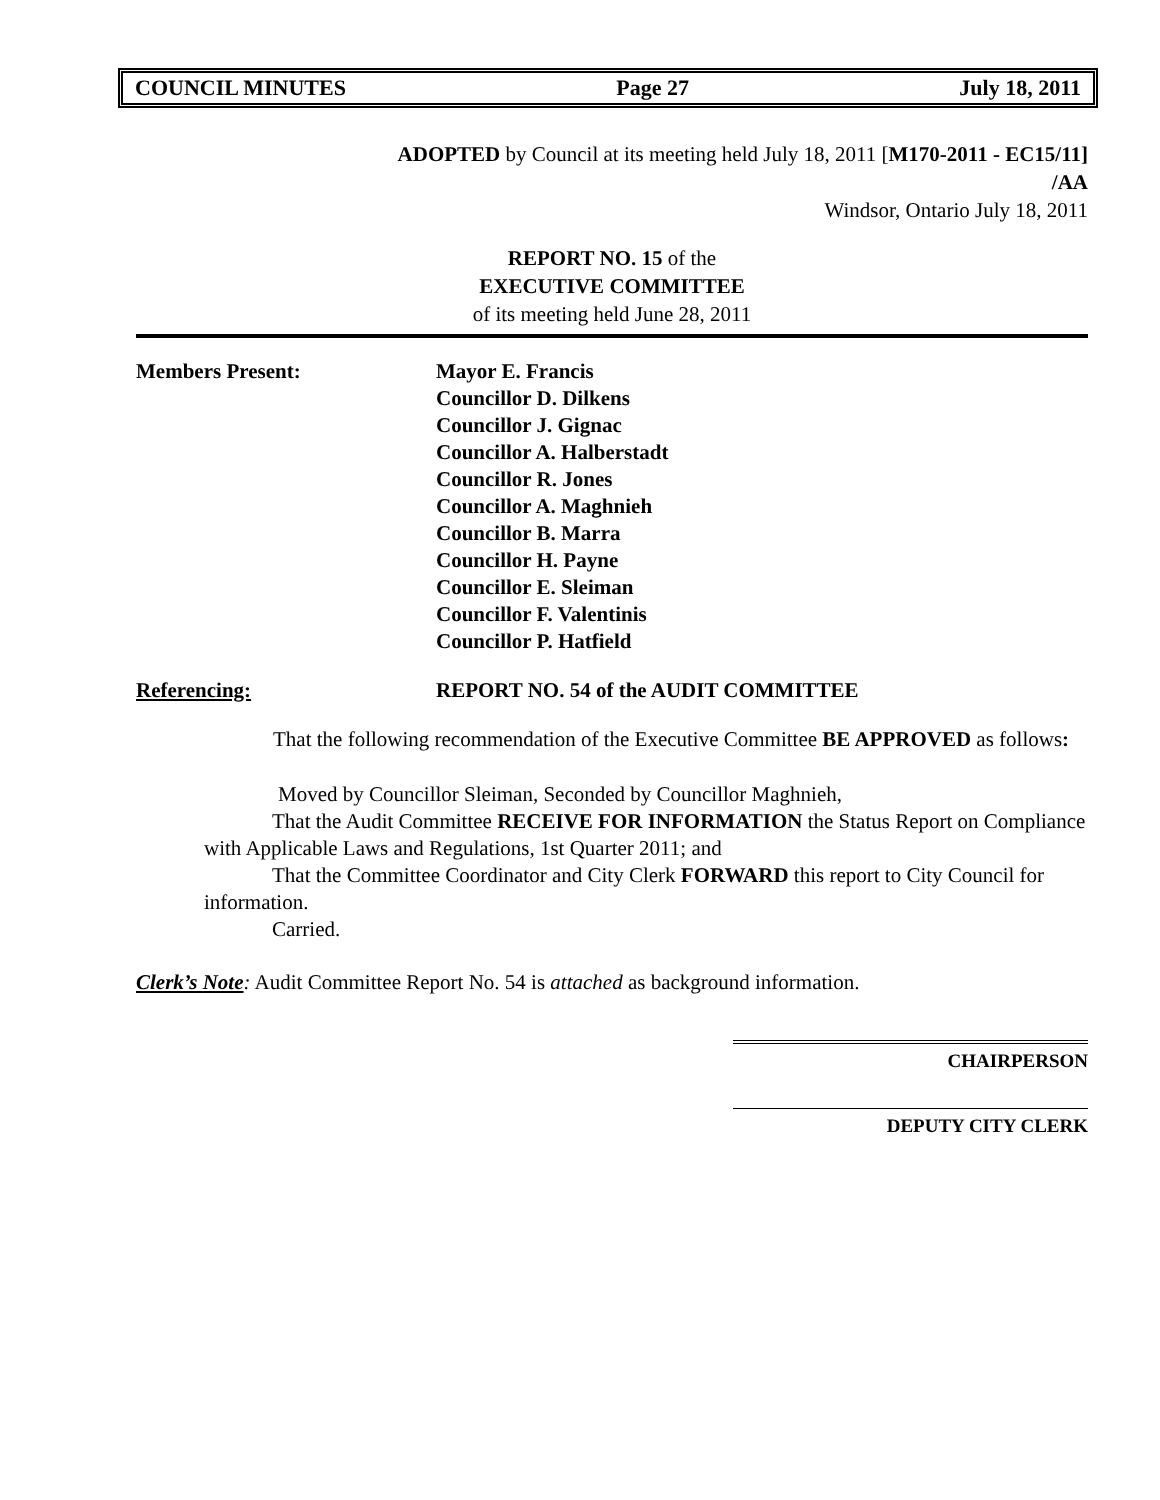COUNCIL MINUTES Page 27 July 18, 2011
ADOPTED by Council at its meeting held July 18, 2011 [M170-2011 - EC15/11]
/AA
Windsor, Ontario July 18, 2011
REPORT NO. 15 of the
EXECUTIVE COMMITTEE
of its meeting held June 28, 2011
Members Present: Mayor E. Francis
Councillor D. Dilkens
Councillor J. Gignac
Councillor A. Halberstadt
Councillor R. Jones
Councillor A. Maghnieh
Councillor B. Marra
Councillor H. Payne
Councillor E. Sleiman
Councillor F. Valentinis
Councillor P. Hatfield
Referencing: REPORT NO. 54 of the AUDIT COMMITTEE
That the following recommendation of the Executive Committee BE APPROVED as follows:
Moved by Councillor Sleiman, Seconded by Councillor Maghnieh,
That the Audit Committee RECEIVE FOR INFORMATION the Status Report on Compliance with Applicable Laws and Regulations, 1st Quarter 2011; and
That the Committee Coordinator and City Clerk FORWARD this report to City Council for information.
Carried.
Clerk’s Note: Audit Committee Report No. 54 is attached as background information.
CHAIRPERSON
DEPUTY CITY CLERK